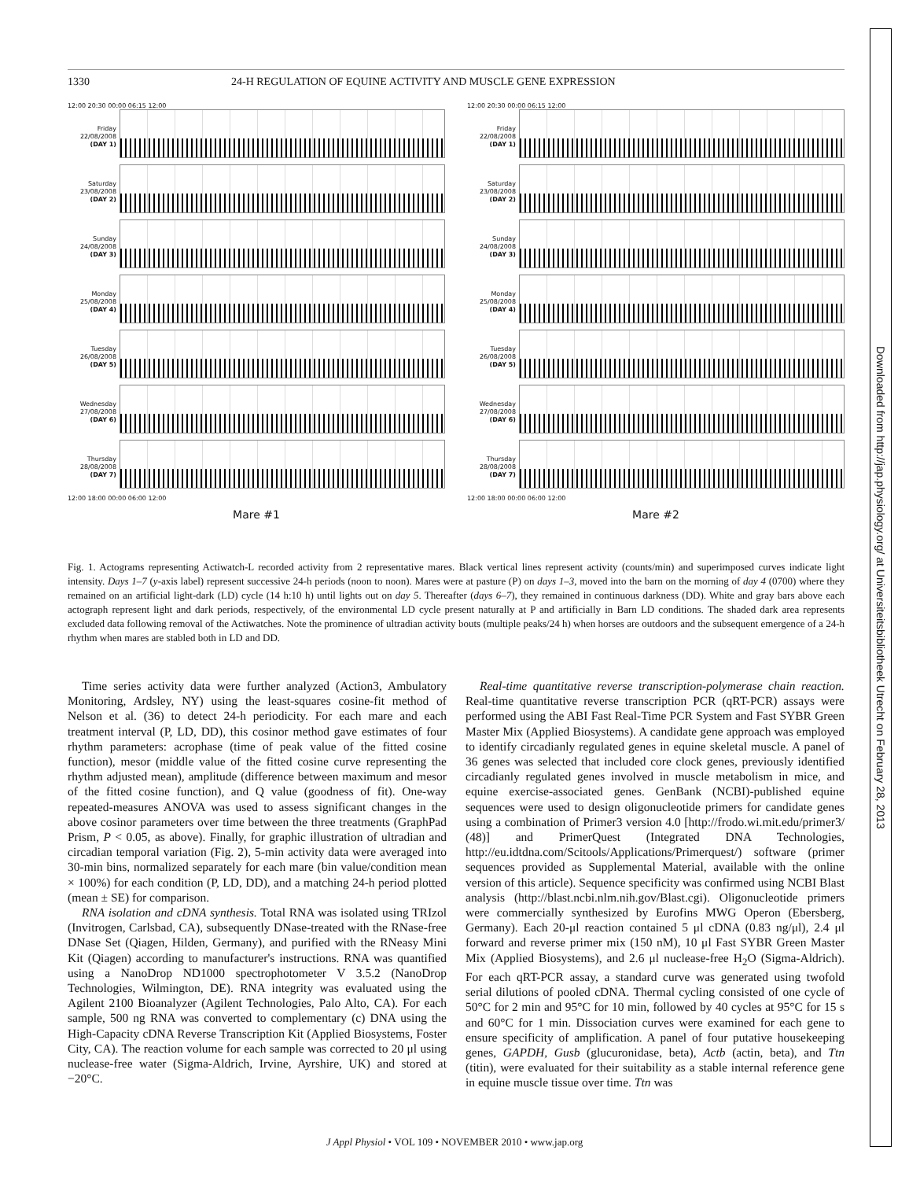1330 24-H REGULATION OF EQUINE ACTIVITY AND MUSCLE GENE EXPRESSION
12:00 20:30 00:00 06:15 12:00
Friday 22/08/2008 (DAY 1)
Saturday 23/08/2008 (DAY 2)
Sunday 24/08/2008 (DAY 3)
Monday 25/08/2008 (DAY 4)
Tuesday 26/08/2008 (DAY 5)
Wednesday 27/08/2008 (DAY 6)
Thursday 28/08/2008 (DAY 7)
12:00 18:00 00:00 06:00 12:00
Mare #1
12:00 20:30 00:00 06:15 12:00
Friday 22/08/2008 (DAY 1)
Saturday 23/08/2008 (DAY 2)
Sunday 24/08/2008 (DAY 3)
Monday 25/08/2008 (DAY 4)
Tuesday 26/08/2008 (DAY 5)
Wednesday 27/08/2008 (DAY 6)
Thursday 28/08/2008 (DAY 7)
12:00 18:00 00:00 06:00 12:00
Mare #2
Fig. 1. Actograms representing Actiwatch-L recorded activity from 2 representative mares. Black vertical lines represent activity (counts/min) and superimposed curves indicate light intensity. Days 1–7 (y-axis label) represent successive 24-h periods (noon to noon). Mares were at pasture (P) on days 1–3, moved into the barn on the morning of day 4 (0700) where they remained on an artificial light-dark (LD) cycle (14 h:10 h) until lights out on day 5. Thereafter (days 6–7), they remained in continuous darkness (DD). White and gray bars above each actograph represent light and dark periods, respectively, of the environmental LD cycle present naturally at P and artificially in Barn LD conditions. The shaded dark area represents excluded data following removal of the Actiwatches. Note the prominence of ultradian activity bouts (multiple peaks/24 h) when horses are outdoors and the subsequent emergence of a 24-h rhythm when mares are stabled both in LD and DD.
Time series activity data were further analyzed (Action3, Ambulatory Monitoring, Ardsley, NY) using the least-squares cosine-fit method of Nelson et al. (36) to detect 24-h periodicity. For each mare and each treatment interval (P, LD, DD), this cosinor method gave estimates of four rhythm parameters: acrophase (time of peak value of the fitted cosine function), mesor (middle value of the fitted cosine curve representing the rhythm adjusted mean), amplitude (difference between maximum and mesor of the fitted cosine function), and Q value (goodness of fit). One-way repeated-measures ANOVA was used to assess significant changes in the above cosinor parameters over time between the three treatments (GraphPad Prism, P < 0.05, as above). Finally, for graphic illustration of ultradian and circadian temporal variation (Fig. 2), 5-min activity data were averaged into 30-min bins, normalized separately for each mare (bin value/condition mean × 100%) for each condition (P, LD, DD), and a matching 24-h period plotted (mean ± SE) for comparison.
RNA isolation and cDNA synthesis. Total RNA was isolated using TRIzol (Invitrogen, Carlsbad, CA), subsequently DNase-treated with the RNase-free DNase Set (Qiagen, Hilden, Germany), and purified with the RNeasy Mini Kit (Qiagen) according to manufacturer's instructions. RNA was quantified using a NanoDrop ND1000 spectrophotometer V 3.5.2 (NanoDrop Technologies, Wilmington, DE). RNA integrity was evaluated using the Agilent 2100 Bioanalyzer (Agilent Technologies, Palo Alto, CA). For each sample, 500 ng RNA was converted to complementary (c) DNA using the High-Capacity cDNA Reverse Transcription Kit (Applied Biosystems, Foster City, CA). The reaction volume for each sample was corrected to 20 μl using nuclease-free water (Sigma-Aldrich, Irvine, Ayrshire, UK) and stored at −20°C.
Real-time quantitative reverse transcription-polymerase chain reaction. Real-time quantitative reverse transcription PCR (qRT-PCR) assays were performed using the ABI Fast Real-Time PCR System and Fast SYBR Green Master Mix (Applied Biosystems). A candidate gene approach was employed to identify circadianly regulated genes in equine skeletal muscle. A panel of 36 genes was selected that included core clock genes, previously identified circadianly regulated genes involved in muscle metabolism in mice, and equine exercise-associated genes. GenBank (NCBI)-published equine sequences were used to design oligonucleotide primers for candidate genes using a combination of Primer3 version 4.0 [http://frodo.wi.mit.edu/primer3/ (48)] and PrimerQuest (Integrated DNA Technologies, http://eu.idtdna.com/Scitools/Applications/Primerquest/) software (primer sequences provided as Supplemental Material, available with the online version of this article). Sequence specificity was confirmed using NCBI Blast analysis (http://blast.ncbi.nlm.nih.gov/Blast.cgi). Oligonucleotide primers were commercially synthesized by Eurofins MWG Operon (Ebersberg, Germany). Each 20-μl reaction contained 5 μl cDNA (0.83 ng/μl), 2.4 μl forward and reverse primer mix (150 nM), 10 μl Fast SYBR Green Master Mix (Applied Biosystems), and 2.6 μl nuclease-free H<sub>2</sub>O (Sigma-Aldrich). For each qRT-PCR assay, a standard curve was generated using twofold serial dilutions of pooled cDNA. Thermal cycling consisted of one cycle of 50°C for 2 min and 95°C for 10 min, followed by 40 cycles at 95°C for 15 s and 60°C for 1 min. Dissociation curves were examined for each gene to ensure specificity of amplification. A panel of four putative housekeeping genes, GAPDH, Gusb (glucuronidase, beta), Actb (actin, beta), and Ttn (titin), were evaluated for their suitability as a stable internal reference gene in equine muscle tissue over time. Ttn was
J Appl Physiol • VOL 109 • NOVEMBER 2010 • www.jap.org
Downloaded from http://jap.physiology.org/ at Universiteitsbibliotheek Utrecht on February 28, 2013